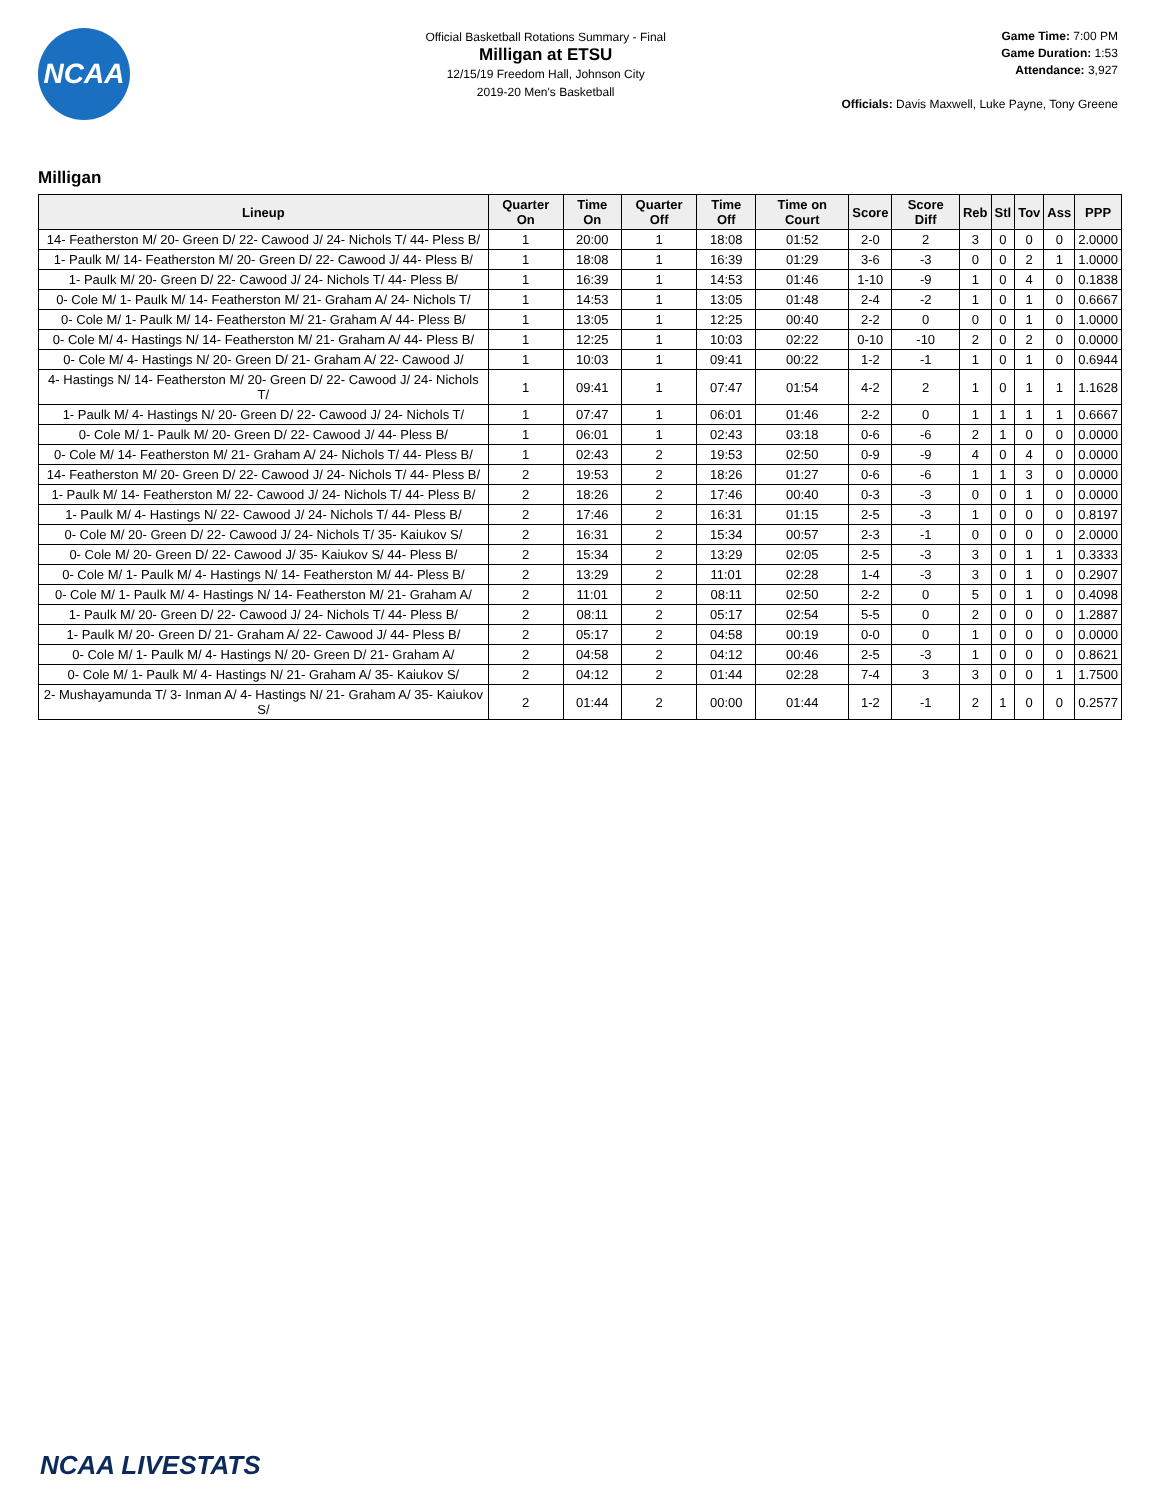NCAA
Official Basketball Rotations Summary - Final
Milligan at ETSU
12/15/19 Freedom Hall, Johnson City
2019-20 Men's Basketball
Game Time: 7:00 PM
Game Duration: 1:53
Attendance: 3,927
Officials: Davis Maxwell, Luke Payne, Tony Greene
Milligan
| Lineup | Quarter On | Time On | Quarter Off | Time Off | Time on Court | Score | Score Diff | Reb | Stl | Tov | Ass | PPP |
| --- | --- | --- | --- | --- | --- | --- | --- | --- | --- | --- | --- | --- |
| 14- Featherston M/ 20- Green D/ 22- Cawood J/ 24- Nichols T/ 44- Pless B/ | 1 | 20:00 | 1 | 18:08 | 01:52 | 2-0 | 2 | 3 | 0 | 0 | 0 | 2.0000 |
| 1- Paulk M/ 14- Featherston M/ 20- Green D/ 22- Cawood J/ 44- Pless B/ | 1 | 18:08 | 1 | 16:39 | 01:29 | 3-6 | -3 | 0 | 0 | 2 | 1 | 1.0000 |
| 1- Paulk M/ 20- Green D/ 22- Cawood J/ 24- Nichols T/ 44- Pless B/ | 1 | 16:39 | 1 | 14:53 | 01:46 | 1-10 | -9 | 1 | 0 | 4 | 0 | 0.1838 |
| 0- Cole M/ 1- Paulk M/ 14- Featherston M/ 21- Graham A/ 24- Nichols T/ | 1 | 14:53 | 1 | 13:05 | 01:48 | 2-4 | -2 | 1 | 0 | 1 | 0 | 0.6667 |
| 0- Cole M/ 1- Paulk M/ 14- Featherston M/ 21- Graham A/ 44- Pless B/ | 1 | 13:05 | 1 | 12:25 | 00:40 | 2-2 | 0 | 0 | 0 | 1 | 0 | 1.0000 |
| 0- Cole M/ 4- Hastings N/ 14- Featherston M/ 21- Graham A/ 44- Pless B/ | 1 | 12:25 | 1 | 10:03 | 02:22 | 0-10 | -10 | 2 | 0 | 2 | 0 | 0.0000 |
| 0- Cole M/ 4- Hastings N/ 20- Green D/ 21- Graham A/ 22- Cawood J/ | 1 | 10:03 | 1 | 09:41 | 00:22 | 1-2 | -1 | 1 | 0 | 1 | 0 | 0.6944 |
| 4- Hastings N/ 14- Featherston M/ 20- Green D/ 22- Cawood J/ 24- Nichols T/ | 1 | 09:41 | 1 | 07:47 | 01:54 | 4-2 | 2 | 1 | 0 | 1 | 1 | 1.1628 |
| 1- Paulk M/ 4- Hastings N/ 20- Green D/ 22- Cawood J/ 24- Nichols T/ | 1 | 07:47 | 1 | 06:01 | 01:46 | 2-2 | 0 | 1 | 1 | 1 | 1 | 0.6667 |
| 0- Cole M/ 1- Paulk M/ 20- Green D/ 22- Cawood J/ 44- Pless B/ | 1 | 06:01 | 1 | 02:43 | 03:18 | 0-6 | -6 | 2 | 1 | 0 | 0 | 0.0000 |
| 0- Cole M/ 14- Featherston M/ 21- Graham A/ 24- Nichols T/ 44- Pless B/ | 1 | 02:43 | 2 | 19:53 | 02:50 | 0-9 | -9 | 4 | 0 | 4 | 0 | 0.0000 |
| 14- Featherston M/ 20- Green D/ 22- Cawood J/ 24- Nichols T/ 44- Pless B/ | 2 | 19:53 | 2 | 18:26 | 01:27 | 0-6 | -6 | 1 | 1 | 3 | 0 | 0.0000 |
| 1- Paulk M/ 14- Featherston M/ 22- Cawood J/ 24- Nichols T/ 44- Pless B/ | 2 | 18:26 | 2 | 17:46 | 00:40 | 0-3 | -3 | 0 | 0 | 1 | 0 | 0.0000 |
| 1- Paulk M/ 4- Hastings N/ 22- Cawood J/ 24- Nichols T/ 44- Pless B/ | 2 | 17:46 | 2 | 16:31 | 01:15 | 2-5 | -3 | 1 | 0 | 0 | 0 | 0.8197 |
| 0- Cole M/ 20- Green D/ 22- Cawood J/ 24- Nichols T/ 35- Kaiukov S/ | 2 | 16:31 | 2 | 15:34 | 00:57 | 2-3 | -1 | 0 | 0 | 0 | 0 | 2.0000 |
| 0- Cole M/ 20- Green D/ 22- Cawood J/ 35- Kaiukov S/ 44- Pless B/ | 2 | 15:34 | 2 | 13:29 | 02:05 | 2-5 | -3 | 3 | 0 | 1 | 1 | 0.3333 |
| 0- Cole M/ 1- Paulk M/ 4- Hastings N/ 14- Featherston M/ 44- Pless B/ | 2 | 13:29 | 2 | 11:01 | 02:28 | 1-4 | -3 | 3 | 0 | 1 | 0 | 0.2907 |
| 0- Cole M/ 1- Paulk M/ 4- Hastings N/ 14- Featherston M/ 21- Graham A/ | 2 | 11:01 | 2 | 08:11 | 02:50 | 2-2 | 0 | 5 | 0 | 1 | 0 | 0.4098 |
| 1- Paulk M/ 20- Green D/ 22- Cawood J/ 24- Nichols T/ 44- Pless B/ | 2 | 08:11 | 2 | 05:17 | 02:54 | 5-5 | 0 | 2 | 0 | 0 | 0 | 1.2887 |
| 1- Paulk M/ 20- Green D/ 21- Graham A/ 22- Cawood J/ 44- Pless B/ | 2 | 05:17 | 2 | 04:58 | 00:19 | 0-0 | 0 | 1 | 0 | 0 | 0 | 0.0000 |
| 0- Cole M/ 1- Paulk M/ 4- Hastings N/ 20- Green D/ 21- Graham A/ | 2 | 04:58 | 2 | 04:12 | 00:46 | 2-5 | -3 | 1 | 0 | 0 | 0 | 0.8621 |
| 0- Cole M/ 1- Paulk M/ 4- Hastings N/ 21- Graham A/ 35- Kaiukov S/ | 2 | 04:12 | 2 | 01:44 | 02:28 | 7-4 | 3 | 3 | 0 | 0 | 1 | 1.7500 |
| 2- Mushayamunda T/ 3- Inman A/ 4- Hastings N/ 21- Graham A/ 35- Kaiukov S/ | 2 | 01:44 | 2 | 00:00 | 01:44 | 1-2 | -1 | 2 | 1 | 0 | 0 | 0.2577 |
NCAA LIVESTATS